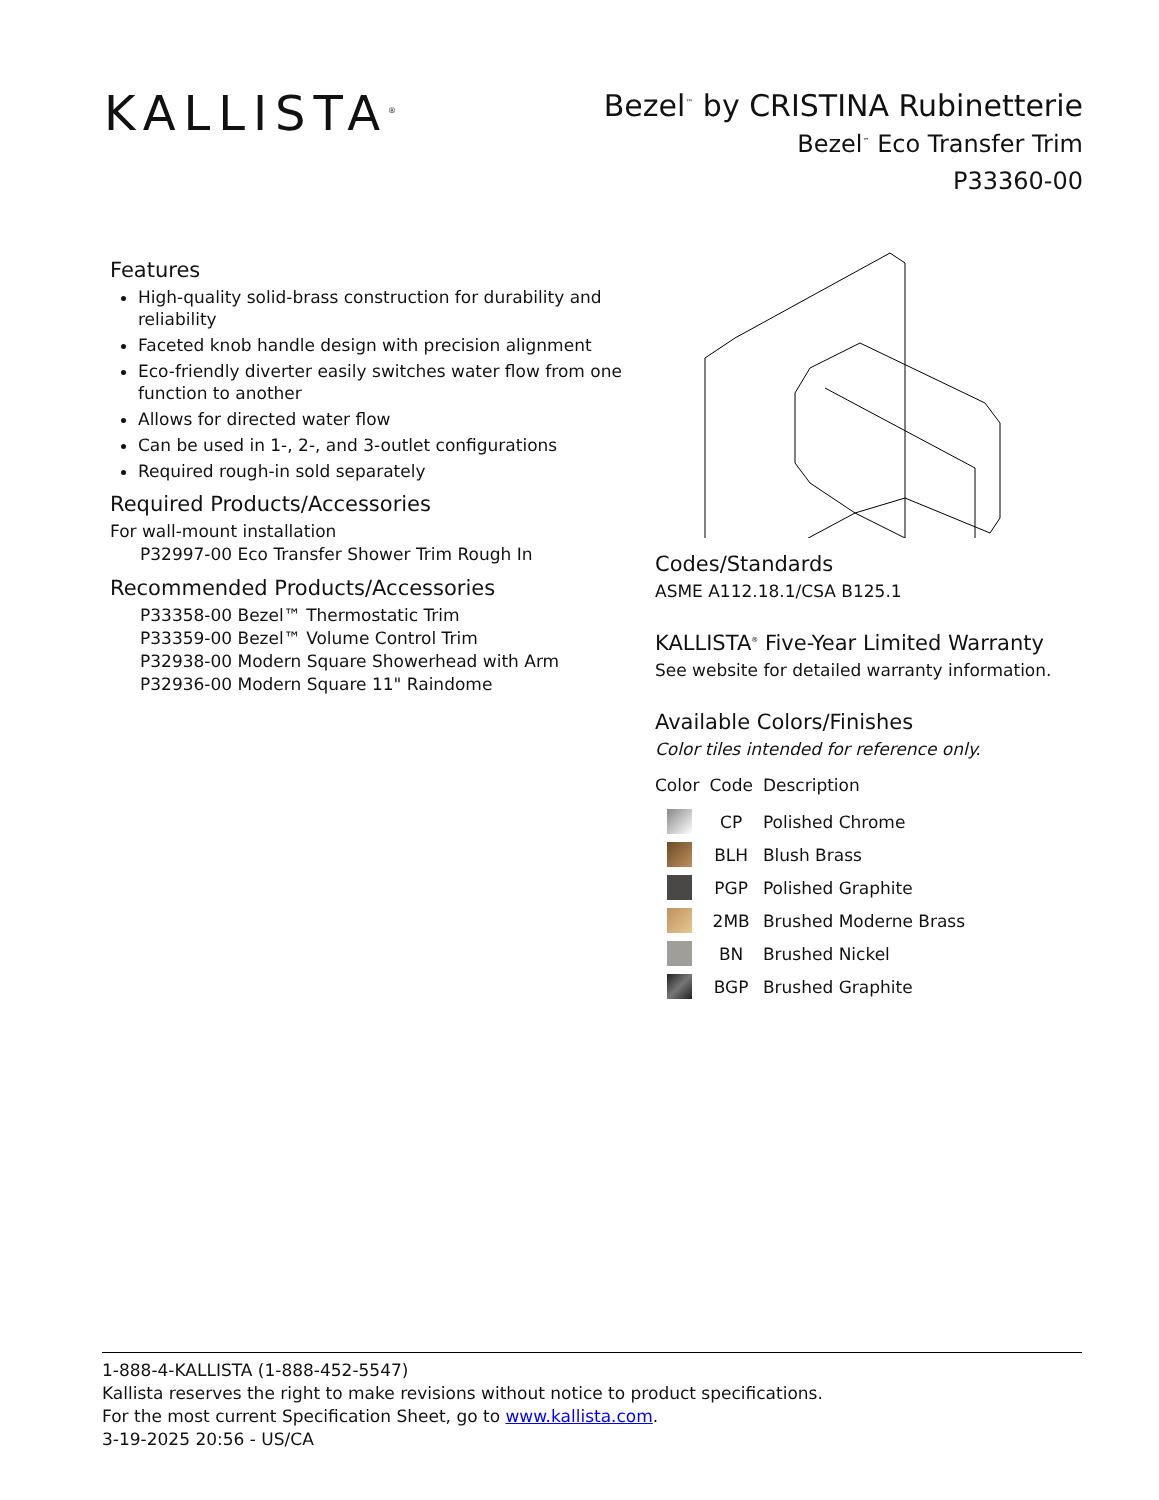KALLISTA<sup>®</sup>
Bezel<sup>™</sup> by CRISTINA Rubinetterie
Bezel<sup>™</sup> Eco Transfer Trim
P33360-00
Features
High-quality solid-brass construction for durability and reliability
Faceted knob handle design with precision alignment
Eco-friendly diverter easily switches water flow from one function to another
Allows for directed water flow
Can be used in 1-, 2-, and 3-outlet configurations
Required rough-in sold separately
Required Products/Accessories
For wall-mount installation
P32997-00 Eco Transfer Shower Trim Rough In
Recommended Products/Accessories
P33358-00 Bezel™ Thermostatic Trim
P33359-00 Bezel™ Volume Control Trim
P32938-00 Modern Square Showerhead with Arm
P32936-00 Modern Square 11" Raindome
Codes/Standards
ASME A112.18.1/CSA B125.1
KALLISTA<sup>®</sup> Five-Year Limited Warranty
See website for detailed warranty information.
Available Colors/Finishes
Color tiles intended for reference only.
| Color | Code | Description |
| --- | --- | --- |
| | CP | Polished Chrome |
| | BLH | Blush Brass |
| | PGP | Polished Graphite |
| | 2MB | Brushed Moderne Brass |
| | BN | Brushed Nickel |
| | BGP | Brushed Graphite |
1-888-4-KALLISTA (1-888-452-5547)
Kallista reserves the right to make revisions without notice to product specifications.
For the most current Specification Sheet, go to www.kallista.com.
3-19-2025 20:56 - US/CA